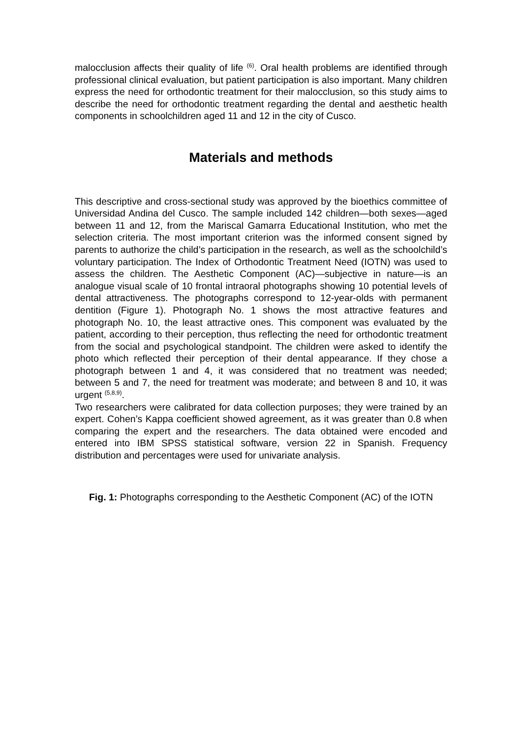malocclusion affects their quality of life <sup>(6)</sup>. Oral health problems are identified through professional clinical evaluation, but patient participation is also important. Many children express the need for orthodontic treatment for their malocclusion, so this study aims to describe the need for orthodontic treatment regarding the dental and aesthetic health components in schoolchildren aged 11 and 12 in the city of Cusco.
Materials and methods
This descriptive and cross-sectional study was approved by the bioethics committee of Universidad Andina del Cusco. The sample included 142 children—both sexes—aged between 11 and 12, from the Mariscal Gamarra Educational Institution, who met the selection criteria. The most important criterion was the informed consent signed by parents to authorize the child’s participation in the research, as well as the schoolchild’s voluntary participation. The Index of Orthodontic Treatment Need (IOTN) was used to assess the children. The Aesthetic Component (AC)—subjective in nature—is an analogue visual scale of 10 frontal intraoral photographs showing 10 potential levels of dental attractiveness. The photographs correspond to 12-year-olds with permanent dentition (Figure 1). Photograph No. 1 shows the most attractive features and photograph No. 10, the least attractive ones. This component was evaluated by the patient, according to their perception, thus reflecting the need for orthodontic treatment from the social and psychological standpoint. The children were asked to identify the photo which reflected their perception of their dental appearance. If they chose a photograph between 1 and 4, it was considered that no treatment was needed; between 5 and 7, the need for treatment was moderate; and between 8 and 10, it was urgent <sup>(5,8,9)</sup>.
Two researchers were calibrated for data collection purposes; they were trained by an expert. Cohen’s Kappa coefficient showed agreement, as it was greater than 0.8 when comparing the expert and the researchers. The data obtained were encoded and entered into IBM SPSS statistical software, version 22 in Spanish. Frequency distribution and percentages were used for univariate analysis.
Fig. 1: Photographs corresponding to the Aesthetic Component (AC) of the IOTN